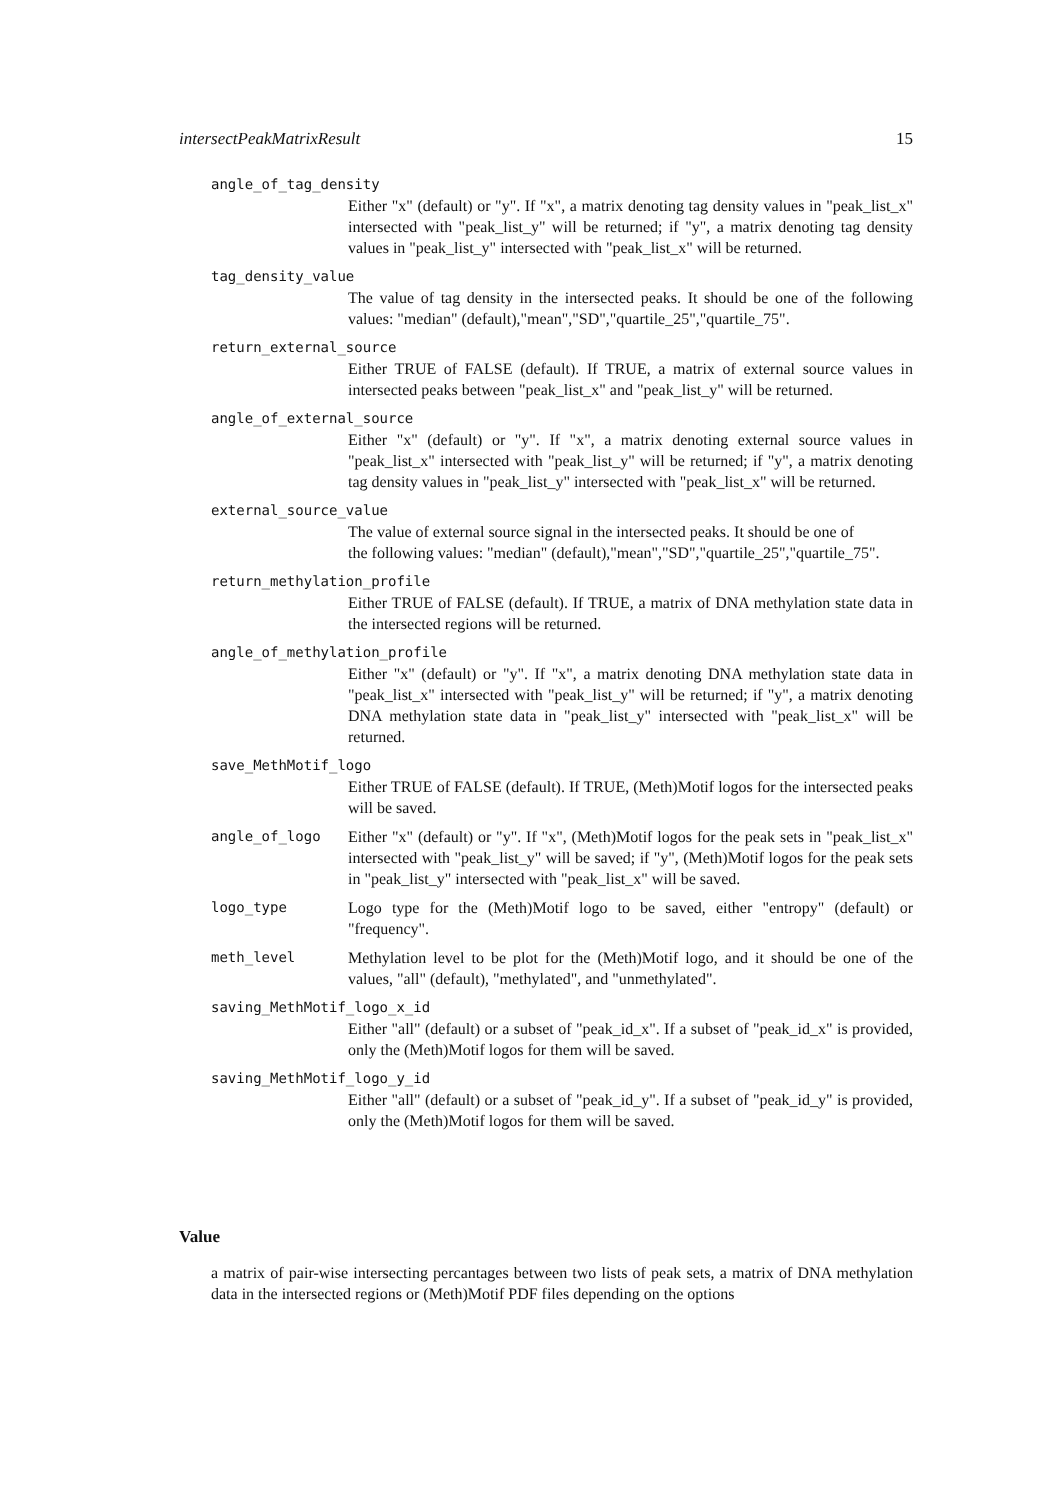intersectPeakMatrixResult 15
angle_of_tag_density
Either "x" (default) or "y". If "x", a matrix denoting tag density values in "peak_list_x" intersected with "peak_list_y" will be returned; if "y", a matrix denoting tag density values in "peak_list_y" intersected with "peak_list_x" will be returned.
tag_density_value
The value of tag density in the intersected peaks. It should be one of the following values: "median" (default),"mean","SD","quartile_25","quartile_75".
return_external_source
Either TRUE of FALSE (default). If TRUE, a matrix of external source values in intersected peaks between "peak_list_x" and "peak_list_y" will be returned.
angle_of_external_source
Either "x" (default) or "y". If "x", a matrix denoting external source values in "peak_list_x" intersected with "peak_list_y" will be returned; if "y", a matrix denoting tag density values in "peak_list_y" intersected with "peak_list_x" will be returned.
external_source_value
The value of external source signal in the intersected peaks. It should be one of
the following values: "median" (default),"mean","SD","quartile_25","quartile_75".
return_methylation_profile
Either TRUE of FALSE (default). If TRUE, a matrix of DNA methylation state data in the intersected regions will be returned.
angle_of_methylation_profile
Either "x" (default) or "y". If "x", a matrix denoting DNA methylation state data in "peak_list_x" intersected with "peak_list_y" will be returned; if "y", a matrix denoting DNA methylation state data in "peak_list_y" intersected with "peak_list_x" will be returned.
save_MethMotif_logo
Either TRUE of FALSE (default). If TRUE, (Meth)Motif logos for the intersected peaks will be saved.
angle_of_logo Either "x" (default) or "y". If "x", (Meth)Motif logos for the peak sets in "peak_list_x" intersected with "peak_list_y" will be saved; if "y", (Meth)Motif logos for the peak sets in "peak_list_y" intersected with "peak_list_x" will be saved.
logo_type Logo type for the (Meth)Motif logo to be saved, either "entropy" (default) or "frequency".
meth_level Methylation level to be plot for the (Meth)Motif logo, and it should be one of the values, "all" (default), "methylated", and "unmethylated".
saving_MethMotif_logo_x_id
Either "all" (default) or a subset of "peak_id_x". If a subset of "peak_id_x" is provided, only the (Meth)Motif logos for them will be saved.
saving_MethMotif_logo_y_id
Either "all" (default) or a subset of "peak_id_y". If a subset of "peak_id_y" is provided, only the (Meth)Motif logos for them will be saved.
Value
a matrix of pair-wise intersecting percantages between two lists of peak sets, a matrix of DNA methylation data in the intersected regions or (Meth)Motif PDF files depending on the options